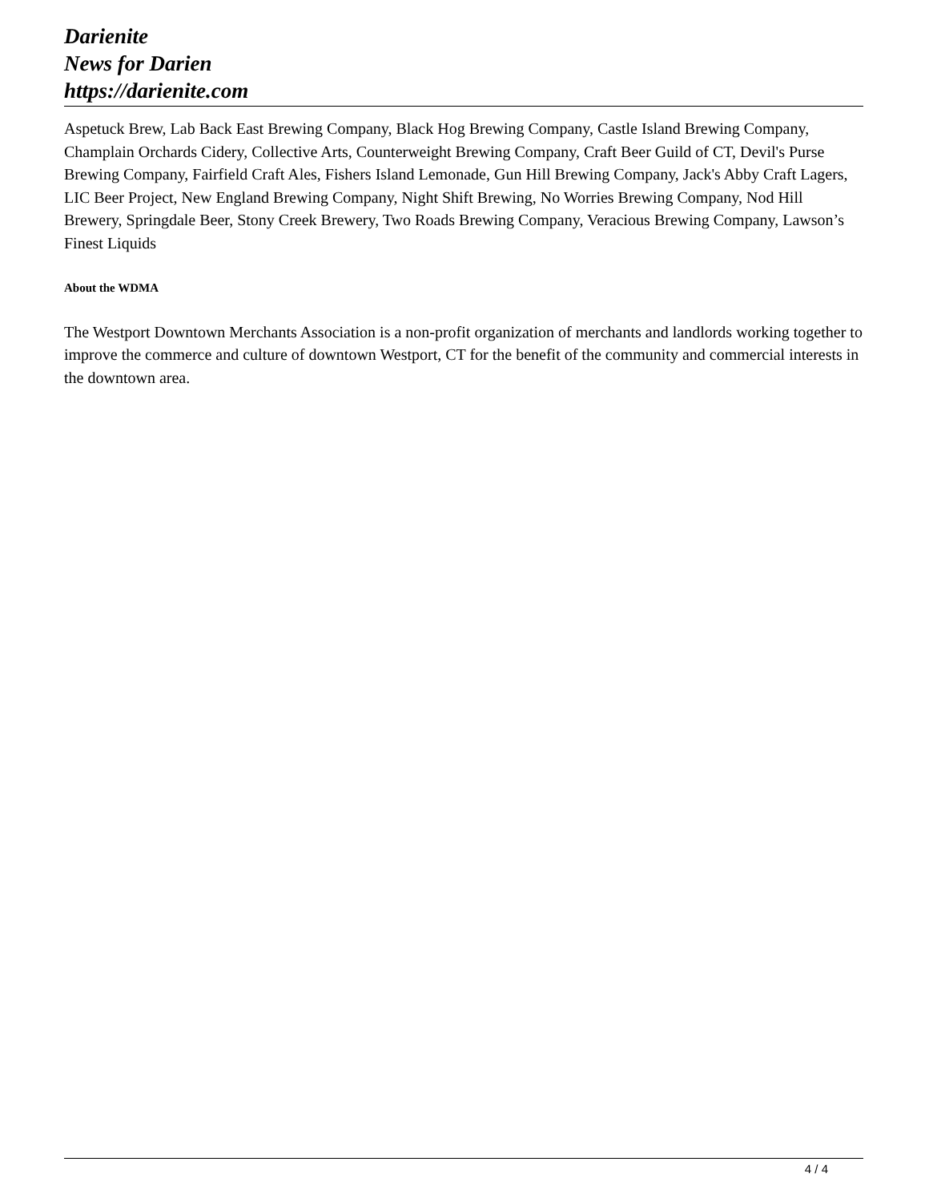Darienite
News for Darien
https://darienite.com
Aspetuck Brew, Lab Back East Brewing Company, Black Hog Brewing Company, Castle Island Brewing Company, Champlain Orchards Cidery, Collective Arts, Counterweight Brewing Company, Craft Beer Guild of CT, Devil's Purse Brewing Company, Fairfield Craft Ales, Fishers Island Lemonade, Gun Hill Brewing Company, Jack's Abby Craft Lagers, LIC Beer Project, New England Brewing Company, Night Shift Brewing, No Worries Brewing Company, Nod Hill Brewery, Springdale Beer, Stony Creek Brewery, Two Roads Brewing Company, Veracious Brewing Company, Lawson’s Finest Liquids
About the WDMA
The Westport Downtown Merchants Association is a non-profit organization of merchants and landlords working together to improve the commerce and culture of downtown Westport, CT for the benefit of the community and commercial interests in the downtown area.
4 / 4